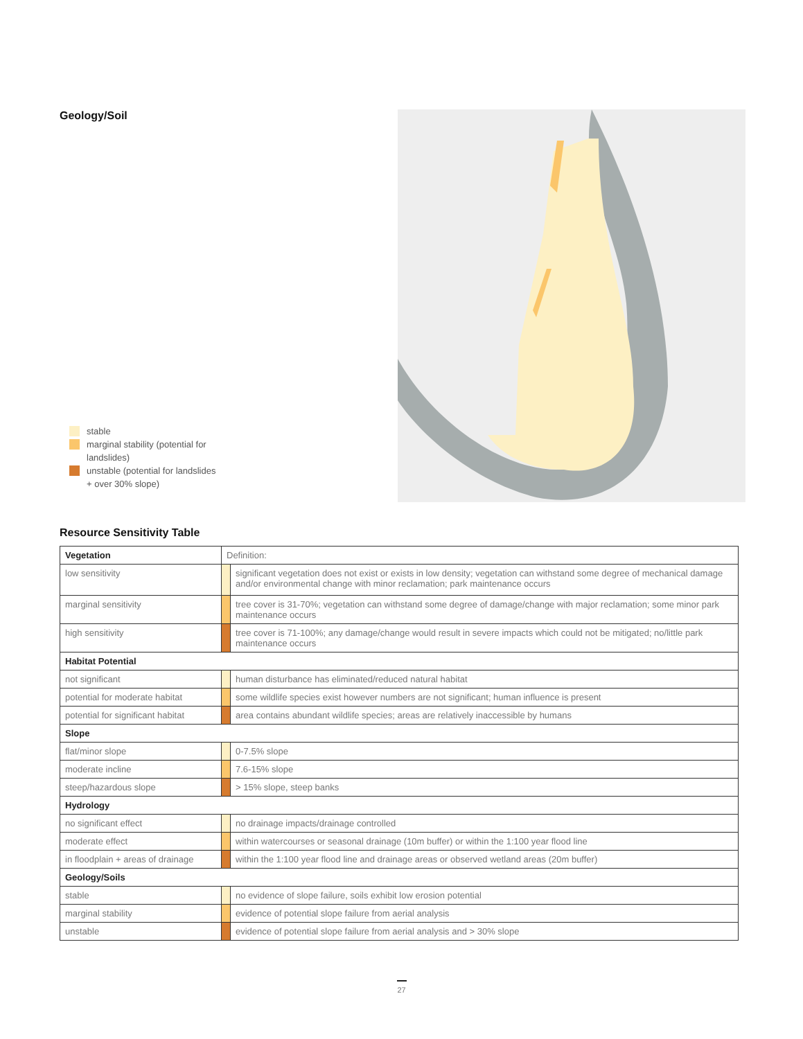Geology/Soil
stable
marginal stability (potential for
landslides)
unstable (potential for landslides
+ over 30% slope)
Resource Sensitivity Table
| Vegetation | Definition: | |
| low sensitivity | | significant vegetation does not exist or exists in low density; vegetation can withstand some degree of mechanical damage and/or environmental change with minor reclamation; park maintenance occurs |
| marginal sensitivity | | tree cover is 31-70%; vegetation can withstand some degree of damage/change with major reclamation; some minor park maintenance occurs |
| high sensitivity | | tree cover is 71-100%; any damage/change would result in severe impacts which could not be mitigated; no/little park maintenance occurs |
| Habitat Potential | | |
| not significant | | human disturbance has eliminated/reduced natural habitat |
| potential for moderate habitat | | some wildlife species exist however numbers are not significant; human influence is present |
| potential for significant habitat | | area contains abundant wildlife species; areas are relatively inaccessible by humans |
| Slope | | |
| flat/minor slope | | 0-7.5% slope |
| moderate incline | | 7.6-15% slope |
| steep/hazardous slope | | > 15% slope, steep banks |
| Hydrology | | |
| no significant effect | | no drainage impacts/drainage controlled |
| moderate effect | | within watercourses or seasonal drainage (10m buffer) or within the 1:100 year flood line |
| in floodplain + areas of drainage | | within the 1:100 year flood line and drainage areas or observed wetland areas (20m buffer) |
| Geology/Soils | | |
| stable | | no evidence of slope failure, soils exhibit low erosion potential |
| marginal stability | | evidence of potential slope failure from aerial analysis |
| unstable | | evidence of potential slope failure from aerial analysis and > 30% slope |
27